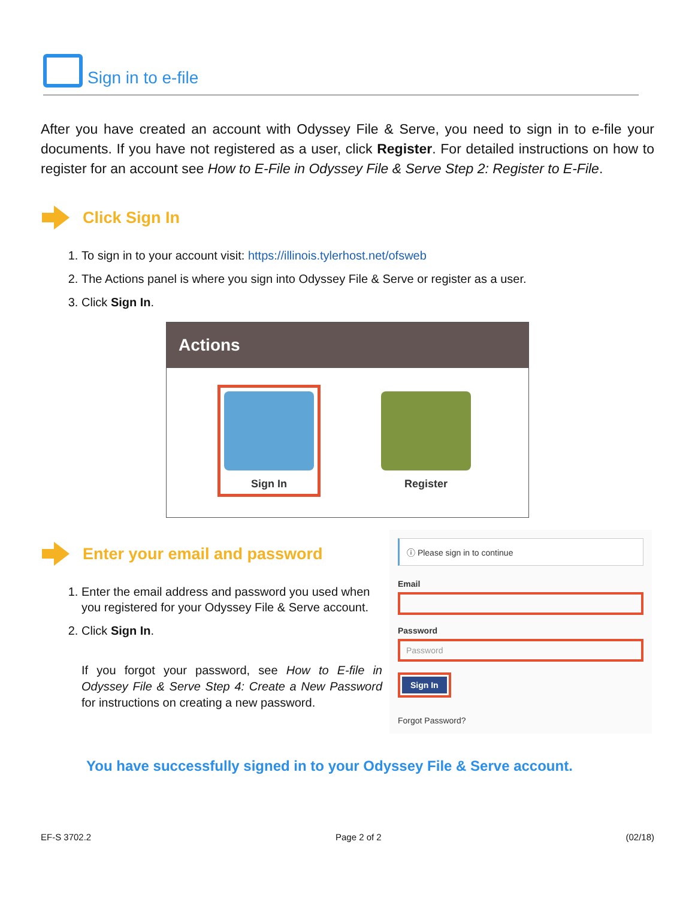Sign in to e-file
After you have created an account with Odyssey File & Serve, you need to sign in to e-file your documents. If you have not registered as a user, click Register. For detailed instructions on how to register for an account see How to E-File in Odyssey File & Serve Step 2: Register to E-File.
Click Sign In
1. To sign in to your account visit: https://illinois.tylerhost.net/ofsweb
2. The Actions panel is where you sign into Odyssey File & Serve or register as a user.
3. Click Sign In.
Actions
Sign In
Register
Enter your email and password
1. Enter the email address and password you used when you registered for your Odyssey File & Serve account.
2. Click Sign In.
If you forgot your password, see How to E-file in Odyssey File & Serve Step 4: Create a New Password for instructions on creating a new password.
ⓘ Please sign in to continue
Email
Password
Password
Sign In
Forgot Password?
You have successfully signed in to your Odyssey File & Serve account.
EF-S 3702.2 Page 2 of 2 (02/18)